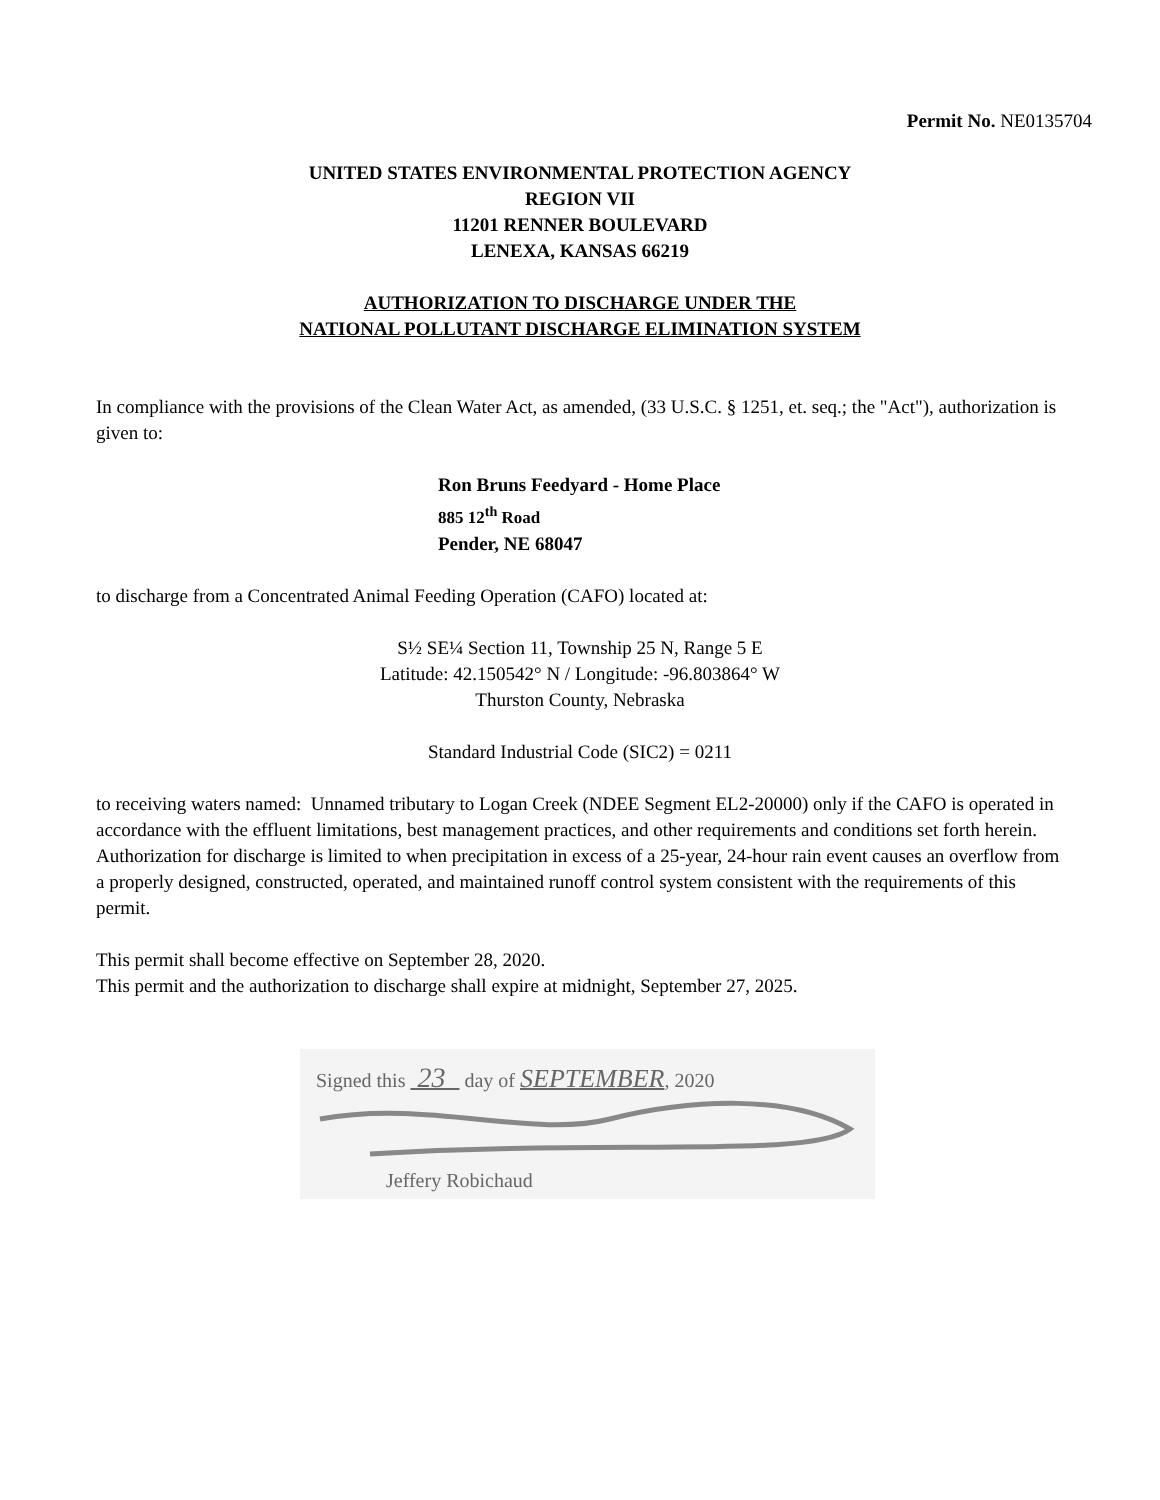Permit No. NE0135704
UNITED STATES ENVIRONMENTAL PROTECTION AGENCY
REGION VII
11201 RENNER BOULEVARD
LENEXA, KANSAS 66219
AUTHORIZATION TO DISCHARGE UNDER THE
NATIONAL POLLUTANT DISCHARGE ELIMINATION SYSTEM
In compliance with the provisions of the Clean Water Act, as amended, (33 U.S.C. § 1251, et. seq.; the "Act"), authorization is given to:
Ron Bruns Feedyard - Home Place
885 12<sup>th</sup> Road
Pender, NE 68047
to discharge from a Concentrated Animal Feeding Operation (CAFO) located at:
S½ SE¼ Section 11, Township 25 N, Range 5 E
Latitude: 42.150542° N / Longitude: -96.803864° W
Thurston County, Nebraska
Standard Industrial Code (SIC2) = 0211
to receiving waters named: Unnamed tributary to Logan Creek (NDEE Segment EL2-20000) only if the CAFO is operated in accordance with the effluent limitations, best management practices, and other requirements and conditions set forth herein. Authorization for discharge is limited to when precipitation in excess of a 25-year, 24-hour rain event causes an overflow from a properly designed, constructed, operated, and maintained runoff control system consistent with the requirements of this permit.
This permit shall become effective on September 28, 2020.
This permit and the authorization to discharge shall expire at midnight, September 27, 2025.
Signed this 23 day of SEPTEMBER, 2020
Jeffery Robichaud